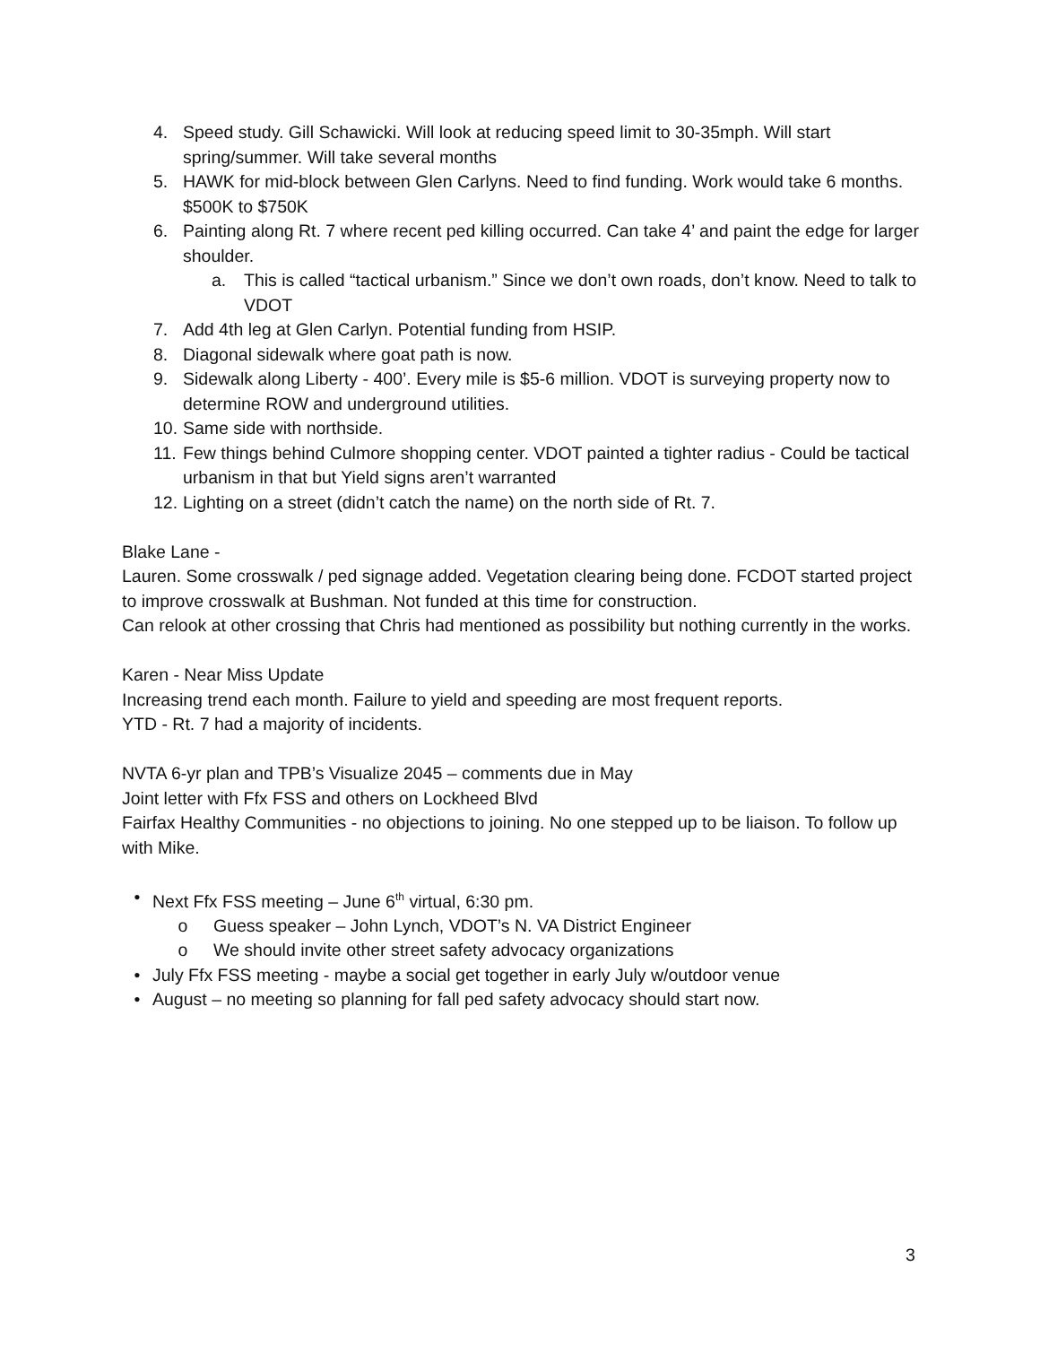4. Speed study. Gill Schawicki. Will look at reducing speed limit to 30-35mph. Will start spring/summer. Will take several months
5. HAWK for mid-block between Glen Carlyns. Need to find funding. Work would take 6 months. $500K to $750K
6. Painting along Rt. 7 where recent ped killing occurred. Can take 4’ and paint the edge for larger shoulder.
a. This is called “tactical urbanism.” Since we don’t own roads, don’t know. Need to talk to VDOT
7. Add 4th leg at Glen Carlyn. Potential funding from HSIP.
8. Diagonal sidewalk where goat path is now.
9. Sidewalk along Liberty - 400’. Every mile is $5-6 million. VDOT is surveying property now to determine ROW and underground utilities.
10. Same side with northside.
11. Few things behind Culmore shopping center. VDOT painted a tighter radius - Could be tactical urbanism in that but Yield signs aren’t warranted
12. Lighting on a street (didn’t catch the name) on the north side of Rt. 7.
Blake Lane -
Lauren. Some crosswalk / ped signage added. Vegetation clearing being done. FCDOT started project to improve crosswalk at Bushman. Not funded at this time for construction.
Can relook at other crossing that Chris had mentioned as possibility but nothing currently in the works.
Karen - Near Miss Update
Increasing trend each month. Failure to yield and speeding are most frequent reports.
YTD - Rt. 7 had a majority of incidents.
NVTA 6-yr plan and TPB’s Visualize 2045 – comments due in May
Joint letter with Ffx FSS and others on Lockheed Blvd
Fairfax Healthy Communities - no objections to joining. No one stepped up to be liaison. To follow up with Mike.
• Next Ffx FSS meeting – June 6<sup>th</sup> virtual, 6:30 pm.
o Guess speaker – John Lynch, VDOT’s N. VA District Engineer
o We should invite other street safety advocacy organizations
• July Ffx FSS meeting - maybe a social get together in early July w/outdoor venue
• August – no meeting so planning for fall ped safety advocacy should start now.
3